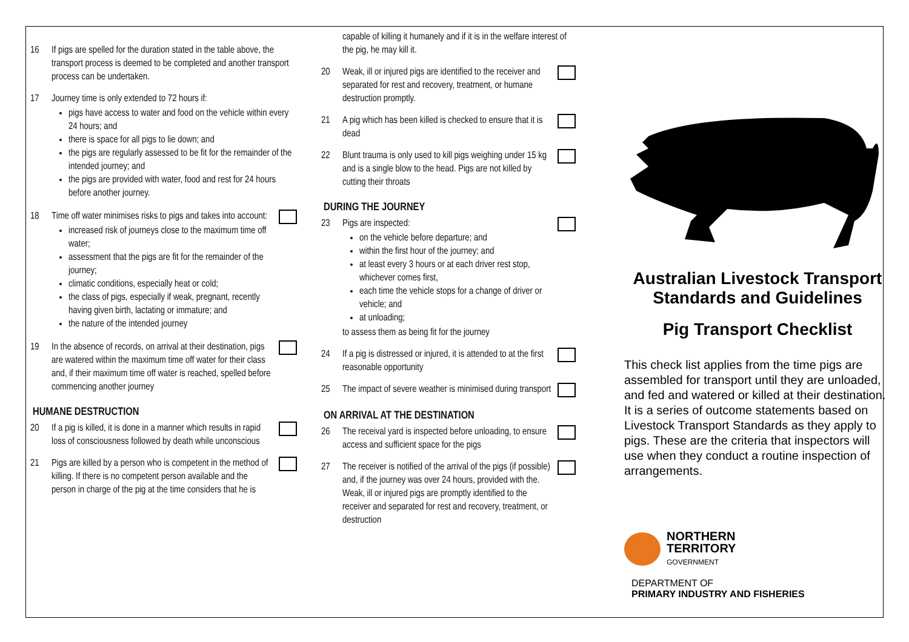16 If pigs are spelled for the duration stated in the table above, the transport process is deemed to be completed and another transport process can be undertaken.
17 Journey time is only extended to 72 hours if:
pigs have access to water and food on the vehicle within every 24 hours; and
there is space for all pigs to lie down; and
the pigs are regularly assessed to be fit for the remainder of the intended journey; and
the pigs are provided with water, food and rest for 24 hours before another journey.
18 Time off water minimises risks to pigs and takes into account:
increased risk of journeys close to the maximum time off water;
assessment that the pigs are fit for the remainder of the journey;
climatic conditions, especially heat or cold;
the class of pigs, especially if weak, pregnant, recently having given birth, lactating or immature; and
the nature of the intended journey
19 In the absence of records, on arrival at their destination, pigs are watered within the maximum time off water for their class and, if their maximum time off water is reached, spelled before commencing another journey
HUMANE DESTRUCTION
20 If a pig is killed, it is done in a manner which results in rapid loss of consciousness followed by death while unconscious
21 Pigs are killed by a person who is competent in the method of killing. If there is no competent person available and the person in charge of the pig at the time considers that he is
capable of killing it humanely and if it is in the welfare interest of the pig, he may kill it.
20 Weak, ill or injured pigs are identified to the receiver and separated for rest and recovery, treatment, or humane destruction promptly.
21 A pig which has been killed is checked to ensure that it is dead
22 Blunt trauma is only used to kill pigs weighing under 15 kg and is a single blow to the head. Pigs are not killed by cutting their throats
DURING THE JOURNEY
23 Pigs are inspected:
on the vehicle before departure; and
within the first hour of the journey; and
at least every 3 hours or at each driver rest stop, whichever comes first,
each time the vehicle stops for a change of driver or vehicle; and
at unloading;
to assess them as being fit for the journey
24 If a pig is distressed or injured, it is attended to at the first reasonable opportunity
25 The impact of severe weather is minimised during transport
ON ARRIVAL AT THE DESTINATION
26 The receival yard is inspected before unloading, to ensure access and sufficient space for the pigs
27 The receiver is notified of the arrival of the pigs (if possible) and, if the journey was over 24 hours, provided with the. Weak, ill or injured pigs are promptly identified to the receiver and separated for rest and recovery, treatment, or destruction
Australian Livestock Transport Standards and Guidelines
Pig Transport Checklist
This check list applies from the time pigs are assembled for transport until they are unloaded, and fed and watered or killed at their destination. It is a series of outcome statements based on Livestock Transport Standards as they apply to pigs. These are the criteria that inspectors will use when they conduct a routine inspection of arrangements.
NORTHERN
TERRITORY
GOVERNMENT
DEPARTMENT OF
PRIMARY INDUSTRY AND FISHERIES